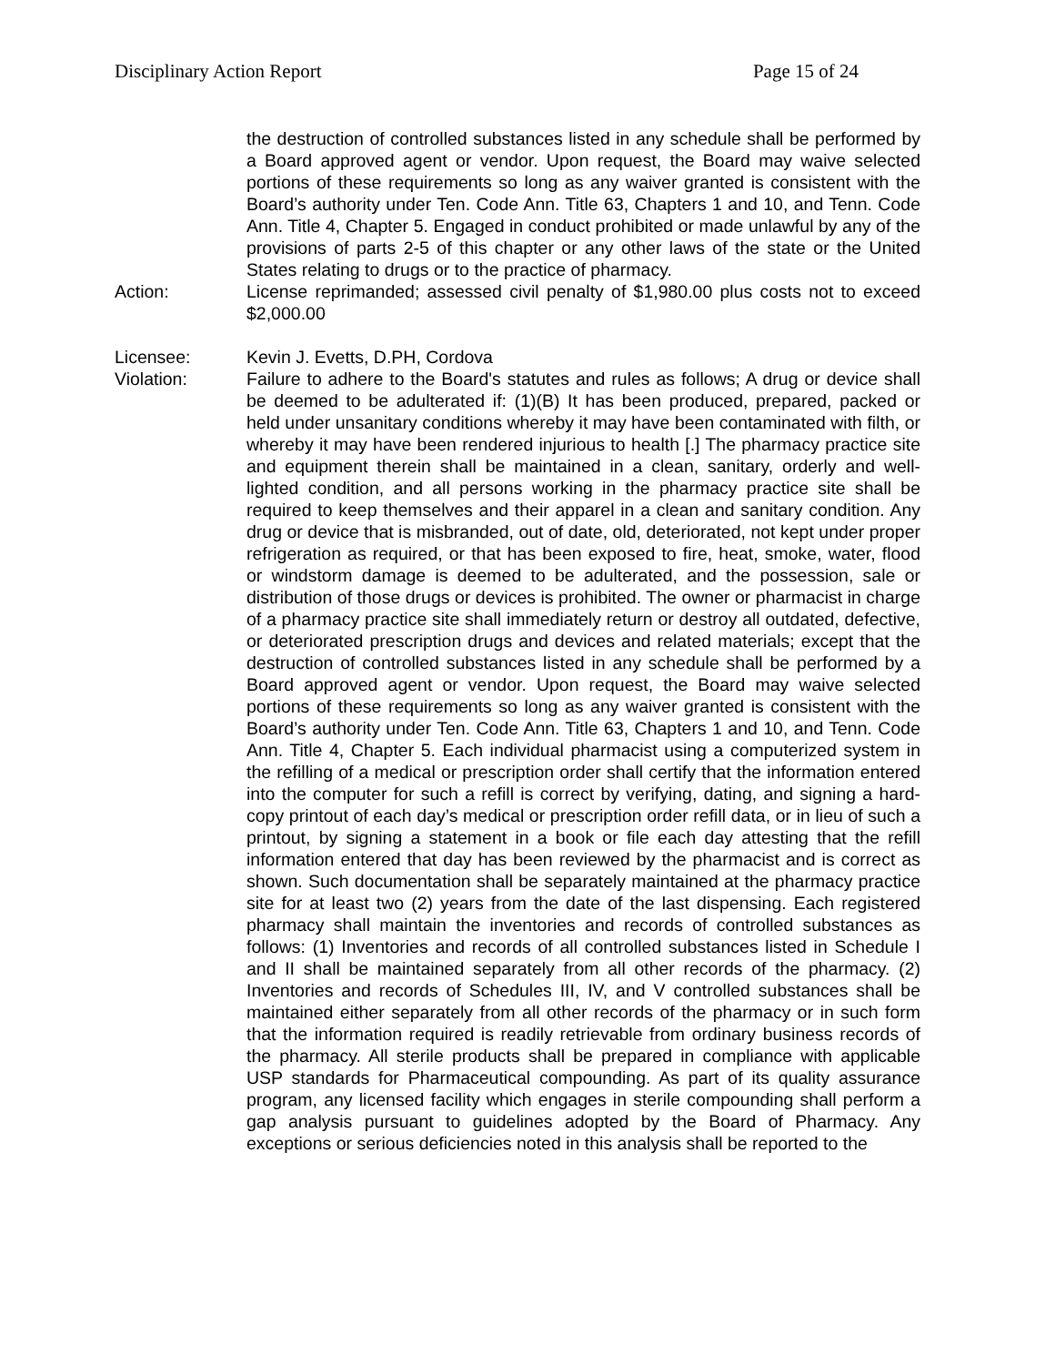Disciplinary Action Report Page 15 of 24
the destruction of controlled substances listed in any schedule shall be performed by a Board approved agent or vendor. Upon request, the Board may waive selected portions of these requirements so long as any waiver granted is consistent with the Board’s authority under Ten. Code Ann. Title 63, Chapters 1 and 10, and Tenn. Code Ann. Title 4, Chapter 5. Engaged in conduct prohibited or made unlawful by any of the provisions of parts 2-5 of this chapter or any other laws of the state or the United States relating to drugs or to the practice of pharmacy.
Action: License reprimanded; assessed civil penalty of $1,980.00 plus costs not to exceed $2,000.00
Licensee: Kevin J. Evetts, D.PH, Cordova
Violation: Failure to adhere to the Board's statutes and rules as follows; A drug or device shall be deemed to be adulterated if: (1)(B) It has been produced, prepared, packed or held under unsanitary conditions whereby it may have been contaminated with filth, or whereby it may have been rendered injurious to health [.] The pharmacy practice site and equipment therein shall be maintained in a clean, sanitary, orderly and well-lighted condition, and all persons working in the pharmacy practice site shall be required to keep themselves and their apparel in a clean and sanitary condition. Any drug or device that is misbranded, out of date, old, deteriorated, not kept under proper refrigeration as required, or that has been exposed to fire, heat, smoke, water, flood or windstorm damage is deemed to be adulterated, and the possession, sale or distribution of those drugs or devices is prohibited. The owner or pharmacist in charge of a pharmacy practice site shall immediately return or destroy all outdated, defective, or deteriorated prescription drugs and devices and related materials; except that the destruction of controlled substances listed in any schedule shall be performed by a Board approved agent or vendor. Upon request, the Board may waive selected portions of these requirements so long as any waiver granted is consistent with the Board’s authority under Ten. Code Ann. Title 63, Chapters 1 and 10, and Tenn. Code Ann. Title 4, Chapter 5. Each individual pharmacist using a computerized system in the refilling of a medical or prescription order shall certify that the information entered into the computer for such a refill is correct by verifying, dating, and signing a hard-copy printout of each day’s medical or prescription order refill data, or in lieu of such a printout, by signing a statement in a book or file each day attesting that the refill information entered that day has been reviewed by the pharmacist and is correct as shown. Such documentation shall be separately maintained at the pharmacy practice site for at least two (2) years from the date of the last dispensing. Each registered pharmacy shall maintain the inventories and records of controlled substances as follows: (1) Inventories and records of all controlled substances listed in Schedule I and II shall be maintained separately from all other records of the pharmacy. (2) Inventories and records of Schedules III, IV, and V controlled substances shall be maintained either separately from all other records of the pharmacy or in such form that the information required is readily retrievable from ordinary business records of the pharmacy. All sterile products shall be prepared in compliance with applicable USP standards for Pharmaceutical compounding. As part of its quality assurance program, any licensed facility which engages in sterile compounding shall perform a gap analysis pursuant to guidelines adopted by the Board of Pharmacy. Any exceptions or serious deficiencies noted in this analysis shall be reported to the